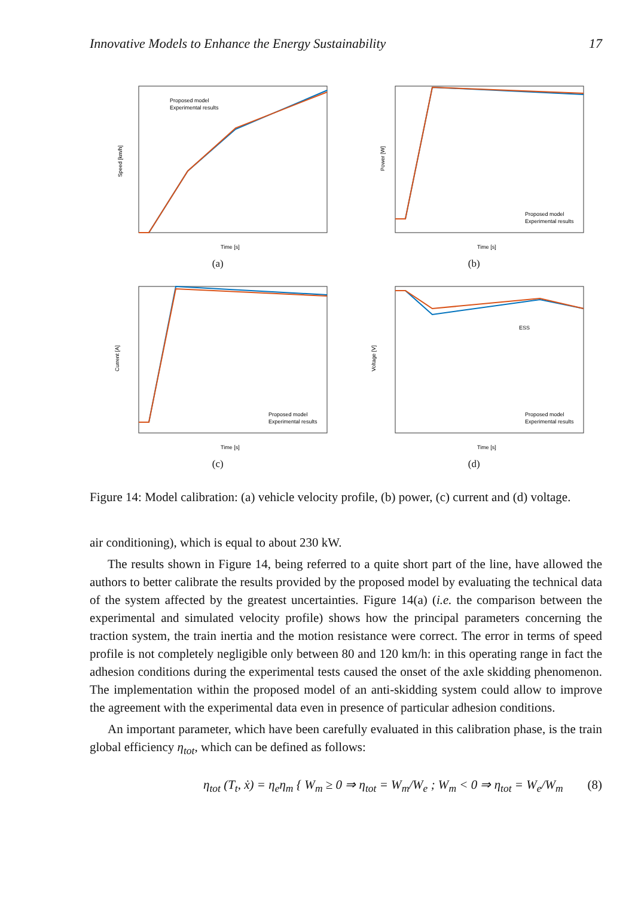Innovative Models to Enhance the Energy Sustainability 17
Proposed model
Experimental results
Speed [km/h]
Time [s]
(a)
Proposed model
Experimental results
Power [W]
Time [s]
(b)
Proposed model
Experimental results
Current [A]
Time [s]
(c)
ESS
Proposed model
Experimental results
Voltage [V]
Time [s]
(d)
Figure 14: Model calibration: (a) vehicle velocity profile, (b) power, (c) current and (d) voltage.
air conditioning), which is equal to about 230 kW.
The results shown in Figure 14, being referred to a quite short part of the line, have allowed the authors to better calibrate the results provided by the proposed model by evaluating the technical data of the system affected by the greatest uncertainties. Figure 14(a) (i.e. the comparison between the experimental and simulated velocity profile) shows how the principal parameters concerning the traction system, the train inertia and the motion resistance were correct. The error in terms of speed profile is not completely negligible only between 80 and 120 km/h: in this operating range in fact the adhesion conditions during the experimental tests caused the onset of the axle skidding phenomenon. The implementation within the proposed model of an anti-skidding system could allow to improve the agreement with the experimental data even in presence of particular adhesion conditions.
An important parameter, which have been carefully evaluated in this calibration phase, is the train global efficiency η<sub>tot</sub>, which can be defined as follows:
η<sub>tot</sub> (T<sub>t</sub>, ẋ) = η<sub>e</sub>η<sub>m</sub> { W<sub>m</sub> ≥ 0 ⇒ η<sub>tot</sub> = W<sub>m</sub>/W<sub>e</sub> ; W<sub>m</sub> < 0 ⇒ η<sub>tot</sub> = W<sub>e</sub>/W<sub>m</sub> (8)